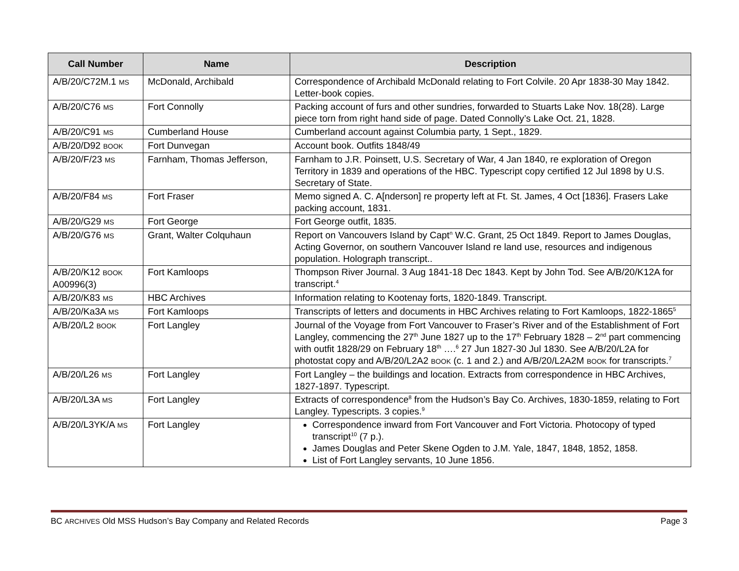| Call Number | Name | Description |
| --- | --- | --- |
| A/B/20/C72M.1 MS | McDonald, Archibald | Correspondence of Archibald McDonald relating to Fort Colvile. 20 Apr 1838-30 May 1842. Letter-book copies. |
| A/B/20/C76 MS | Fort Connolly | Packing account of furs and other sundries, forwarded to Stuarts Lake Nov. 18(28). Large piece torn from right hand side of page. Dated Connolly’s Lake Oct. 21, 1828. |
| A/B/20/C91 MS | Cumberland House | Cumberland account against Columbia party, 1 Sept., 1829. |
| A/B/20/D92 BOOK | Fort Dunvegan | Account book. Outfits 1848/49 |
| A/B/20/F/23 MS | Farnham, Thomas Jefferson, | Farnham to J.R. Poinsett, U.S. Secretary of War, 4 Jan 1840, re exploration of Oregon Territory in 1839 and operations of the HBC. Typescript copy certified 12 Jul 1898 by U.S. Secretary of State. |
| A/B/20/F84 MS | Fort Fraser | Memo signed A. C. A[nderson] re property left at Ft. St. James, 4 Oct [1836]. Frasers Lake packing account, 1831. |
| A/B/20/G29 MS | Fort George | Fort George outfit, 1835. |
| A/B/20/G76 MS | Grant, Walter Colquhaun | Report on Vancouvers Island by Capt<sup>n</sup> W.C. Grant, 25 Oct 1849. Report to James Douglas, Acting Governor, on southern Vancouver Island re land use, resources and indigenous population. Holograph transcript.. |
| A/B/20/K12 BOOK A00996(3) | Fort Kamloops | Thompson River Journal. 3 Aug 1841-18 Dec 1843. Kept by John Tod. See A/B/20/K12A for transcript.<sup>4</sup> |
| A/B/20/K83 MS | HBC Archives | Information relating to Kootenay forts, 1820-1849. Transcript. |
| A/B/20/Ka3A MS | Fort Kamloops | Transcripts of letters and documents in HBC Archives relating to Fort Kamloops, 1822-1865<sup>5</sup> |
| A/B/20/L2 BOOK | Fort Langley | Journal of the Voyage from Fort Vancouver to Fraser’s River and of the Establishment of Fort Langley, commencing the 27<sup>th</sup> June 1827 up to the 17<sup>th</sup> February 1828 – 2<sup>nd</sup> part commencing with outfit 1828/29 on February 18<sup>th</sup> ….<sup>6</sup> 27 Jun 1827-30 Jul 1830. See A/B/20/L2A for photostat copy and A/B/20/L2A2 BOOK (c. 1 and 2.) and A/B/20/L2A2M BOOK for transcripts.<sup>7</sup> |
| A/B/20/L26 MS | Fort Langley | Fort Langley – the buildings and location. Extracts from correspondence in HBC Archives, 1827-1897. Typescript. |
| A/B/20/L3A MS | Fort Langley | Extracts of correspondence<sup>8</sup> from the Hudson’s Bay Co. Archives, 1830-1859, relating to Fort Langley. Typescripts. 3 copies.<sup>9</sup> |
| A/B/20/L3YK/A MS | Fort Langley | Correspondence inward from Fort Vancouver and Fort Victoria. Photocopy of typed transcript<sup>10</sup> (7 p.). James Douglas and Peter Skene Ogden to J.M. Yale, 1847, 1848, 1852, 1858. List of Fort Langley servants, 10 June 1856. |
BC ARCHIVES Old MSS Hudson’s Bay Company and Related Records Page 3